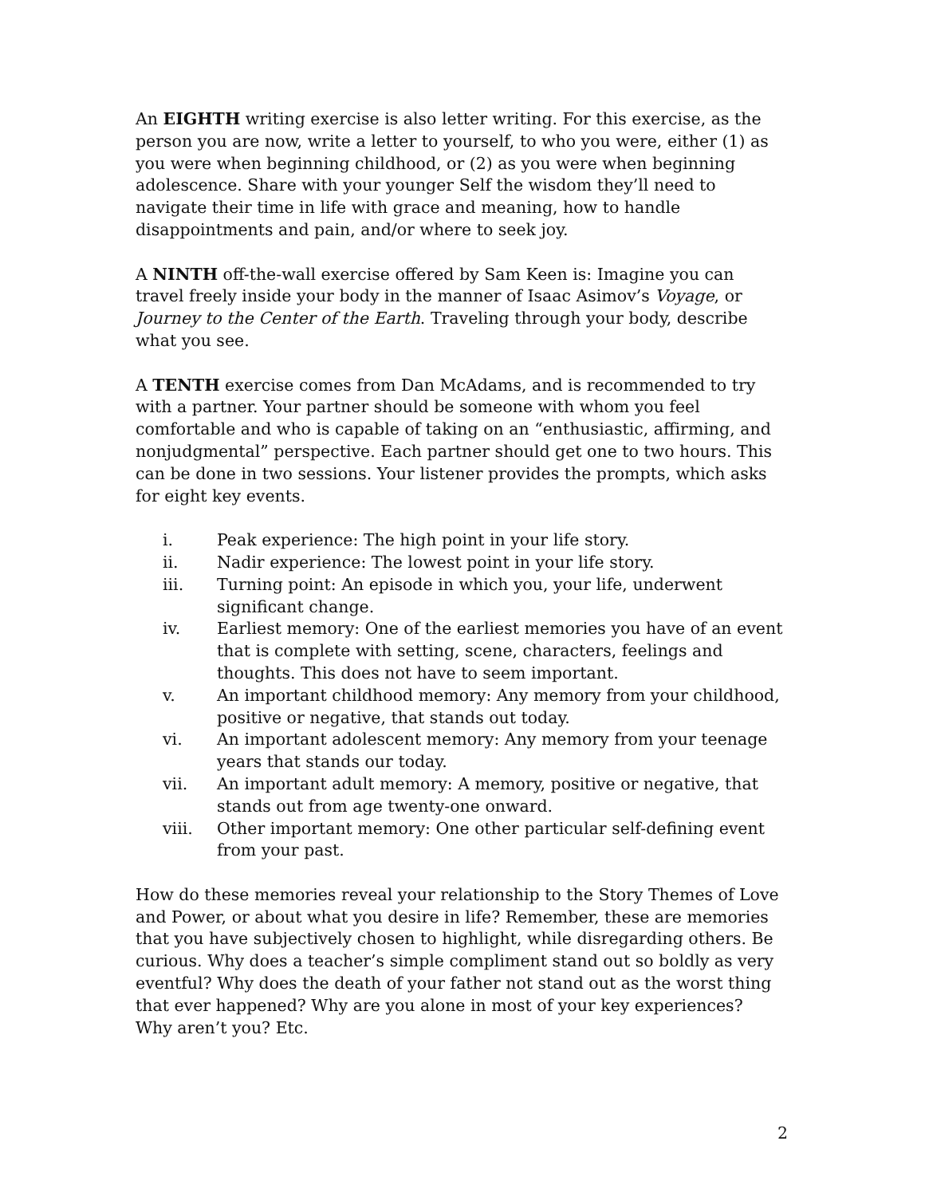An EIGHTH writing exercise is also letter writing. For this exercise, as the person you are now, write a letter to yourself, to who you were, either (1) as you were when beginning childhood, or (2) as you were when beginning adolescence. Share with your younger Self the wisdom they’ll need to navigate their time in life with grace and meaning, how to handle disappointments and pain, and/or where to seek joy.
A NINTH off-the-wall exercise offered by Sam Keen is: Imagine you can travel freely inside your body in the manner of Isaac Asimov’s Voyage, or Journey to the Center of the Earth. Traveling through your body, describe what you see.
A TENTH exercise comes from Dan McAdams, and is recommended to try with a partner. Your partner should be someone with whom you feel comfortable and who is capable of taking on an “enthusiastic, affirming, and nonjudgmental” perspective. Each partner should get one to two hours. This can be done in two sessions. Your listener provides the prompts, which asks for eight key events.
i. Peak experience: The high point in your life story.
ii. Nadir experience: The lowest point in your life story.
iii. Turning point: An episode in which you, your life, underwent significant change.
iv. Earliest memory: One of the earliest memories you have of an event that is complete with setting, scene, characters, feelings and thoughts. This does not have to seem important.
v. An important childhood memory: Any memory from your childhood, positive or negative, that stands out today.
vi. An important adolescent memory: Any memory from your teenage years that stands our today.
vii. An important adult memory: A memory, positive or negative, that stands out from age twenty-one onward.
viii. Other important memory: One other particular self-defining event from your past.
How do these memories reveal your relationship to the Story Themes of Love and Power, or about what you desire in life? Remember, these are memories that you have subjectively chosen to highlight, while disregarding others. Be curious. Why does a teacher’s simple compliment stand out so boldly as very eventful? Why does the death of your father not stand out as the worst thing that ever happened? Why are you alone in most of your key experiences? Why aren’t you? Etc.
2